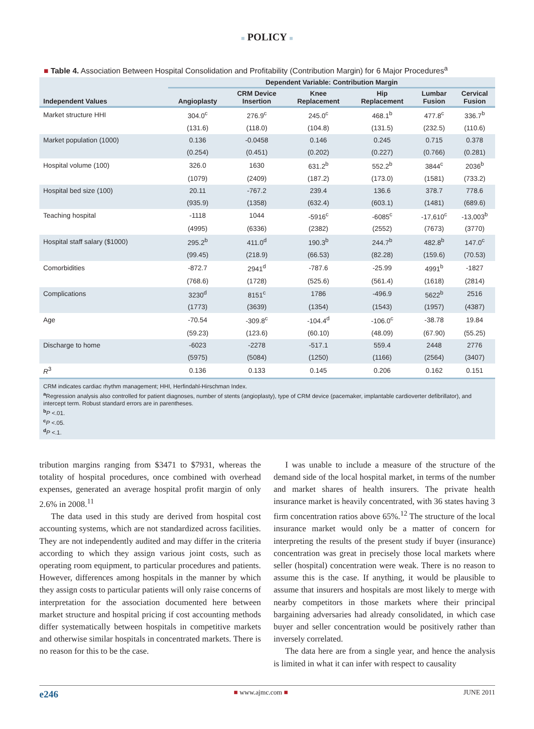■ POLICY ■
■ Table 4. Association Between Hospital Consolidation and Profitability (Contribution Margin) for 6 Major Procedures<sup>a</sup>
| | Dependent Variable: Contribution Margin | | | | | |
| --- | --- | --- | --- | --- | --- | --- |
| Independent Values | Angioplasty | CRM Device Insertion | Knee Replacement | Hip Replacement | Lumbar Fusion | Cervical Fusion |
| Market structure HHI | 304.0<sup>c</sup> | 276.9<sup>c</sup> | 245.0<sup>c</sup> | 468.1<sup>b</sup> | 477.8<sup>c</sup> | 336.7<sup>b</sup> |
| | (131.6) | (118.0) | (104.8) | (131.5) | (232.5) | (110.6) |
| Market population (1000) | 0.136 | -0.0458 | 0.146 | 0.245 | 0.715 | 0.378 |
| | (0.254) | (0.451) | (0.202) | (0.227) | (0.766) | (0.281) |
| Hospital volume (100) | 326.0 | 1630 | 631.2<sup>b</sup> | 552.2<sup>b</sup> | 3844<sup>c</sup> | 2036<sup>b</sup> |
| | (1079) | (2409) | (187.2) | (173.0) | (1581) | (733.2) |
| Hospital bed size (100) | 20.11 | -767.2 | 239.4 | 136.6 | 378.7 | 778.6 |
| | (935.9) | (1358) | (632.4) | (603.1) | (1481) | (689.6) |
| Teaching hospital | -1118 | 1044 | -5916<sup>c</sup> | -6085<sup>c</sup> | -17,610<sup>c</sup> | -13,003<sup>b</sup> |
| | (4995) | (6336) | (2382) | (2552) | (7673) | (3770) |
| Hospital staff salary ($1000) | 295.2<sup>b</sup> | 411.0<sup>d</sup> | 190.3<sup>b</sup> | 244.7<sup>b</sup> | 482.8<sup>b</sup> | 147.0<sup>c</sup> |
| | (99.45) | (218.9) | (66.53) | (82.28) | (159.6) | (70.53) |
| Comorbidities | -872.7 | 2941<sup>d</sup> | -787.6 | -25.99 | 4991<sup>b</sup> | -1827 |
| | (768.6) | (1728) | (525.6) | (561.4) | (1618) | (2814) |
| Complications | 3230<sup>d</sup> | 8151<sup>c</sup> | 1786 | -496.9 | 5622<sup>b</sup> | 2516 |
| | (1773) | (3639) | (1354) | (1543) | (1957) | (4387) |
| Age | -70.54 | -309.8<sup>c</sup> | -104.4<sup>d</sup> | -106.0<sup>c</sup> | -38.78 | 19.84 |
| | (59.23) | (123.6) | (60.10) | (48.09) | (67.90) | (55.25) |
| Discharge to home | -6023 | -2278 | -517.1 | 559.4 | 2448 | 2776 |
| | (5975) | (5084) | (1250) | (1166) | (2564) | (3407) |
| R<sup>3</sup> | 0.136 | 0.133 | 0.145 | 0.206 | 0.162 | 0.151 |
CRM indicates cardiac rhythm management; HHI, Herfindahl-Hirschman Index.
<sup>a</sup> Regression analysis also controlled for patient diagnoses, number of stents (angioplasty), type of CRM device (pacemaker, implantable cardioverter defibrillator), and intercept term. Robust standard errors are in parentheses.
<sup>b</sup> P <.01.
<sup>c</sup> P <.05.
<sup>d</sup> P <.1.
tribution margins ranging from $3471 to $7931, whereas the totality of hospital procedures, once combined with overhead expenses, generated an average hospital profit margin of only 2.6% in 2008.<sup>11</sup>
The data used in this study are derived from hospital cost accounting systems, which are not standardized across facilities. They are not independently audited and may differ in the criteria according to which they assign various joint costs, such as operating room equipment, to particular procedures and patients. However, differences among hospitals in the manner by which they assign costs to particular patients will only raise concerns of interpretation for the association documented here between market structure and hospital pricing if cost accounting methods differ systematically between hospitals in competitive markets and otherwise similar hospitals in concentrated markets. There is no reason for this to be the case.
I was unable to include a measure of the structure of the demand side of the local hospital market, in terms of the number and market shares of health insurers. The private health insurance market is heavily concentrated, with 36 states having 3 firm concentration ratios above 65%.<sup>12</sup> The structure of the local insurance market would only be a matter of concern for interpreting the results of the present study if buyer (insurance) concentration was great in precisely those local markets where seller (hospital) concentration were weak. There is no reason to assume this is the case. If anything, it would be plausible to assume that insurers and hospitals are most likely to merge with nearby competitors in those markets where their principal bargaining adversaries had already consolidated, in which case buyer and seller concentration would be positively rather than inversely correlated.
The data here are from a single year, and hence the analysis is limited in what it can infer with respect to causality
e246 ■ www.ajmc.com ■ JUNE 2011